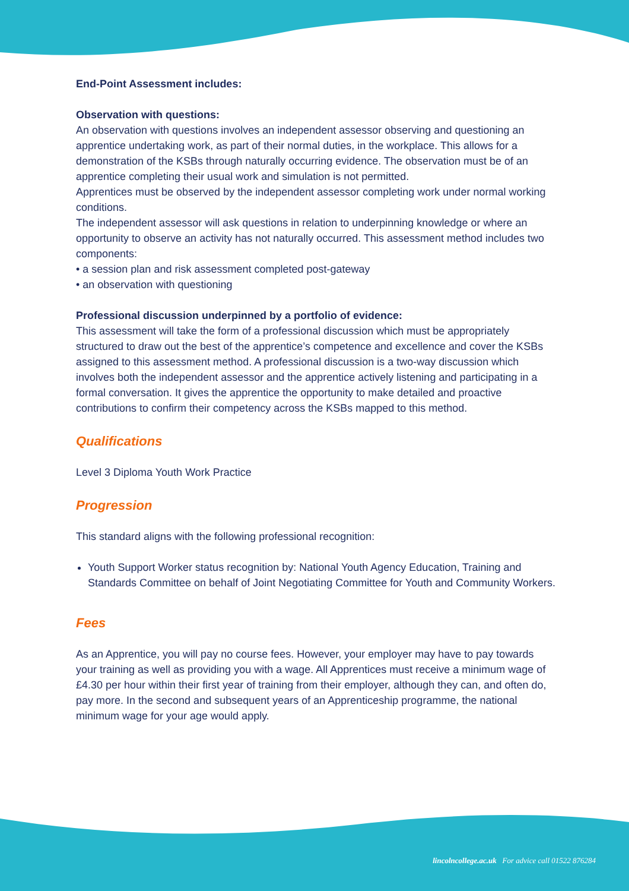End-Point Assessment includes:
Observation with questions:
An observation with questions involves an independent assessor observing and questioning an apprentice undertaking work, as part of their normal duties, in the workplace. This allows for a demonstration of the KSBs through naturally occurring evidence. The observation must be of an apprentice completing their usual work and simulation is not permitted.
Apprentices must be observed by the independent assessor completing work under normal working conditions.
The independent assessor will ask questions in relation to underpinning knowledge or where an opportunity to observe an activity has not naturally occurred. This assessment method includes two components:
• a session plan and risk assessment completed post-gateway
• an observation with questioning
Professional discussion underpinned by a portfolio of evidence:
This assessment will take the form of a professional discussion which must be appropriately structured to draw out the best of the apprentice’s competence and excellence and cover the KSBs assigned to this assessment method. A professional discussion is a two-way discussion which involves both the independent assessor and the apprentice actively listening and participating in a formal conversation. It gives the apprentice the opportunity to make detailed and proactive contributions to confirm their competency across the KSBs mapped to this method.
Qualifications
Level 3 Diploma Youth Work Practice
Progression
This standard aligns with the following professional recognition:
Youth Support Worker status recognition by: National Youth Agency Education, Training and Standards Committee on behalf of Joint Negotiating Committee for Youth and Community Workers.
Fees
As an Apprentice, you will pay no course fees. However, your employer may have to pay towards your training as well as providing you with a wage. All Apprentices must receive a minimum wage of £4.30 per hour within their first year of training from their employer, although they can, and often do, pay more. In the second and subsequent years of an Apprenticeship programme, the national minimum wage for your age would apply.
lincolncollege.ac.uk For advice call 01522 876284